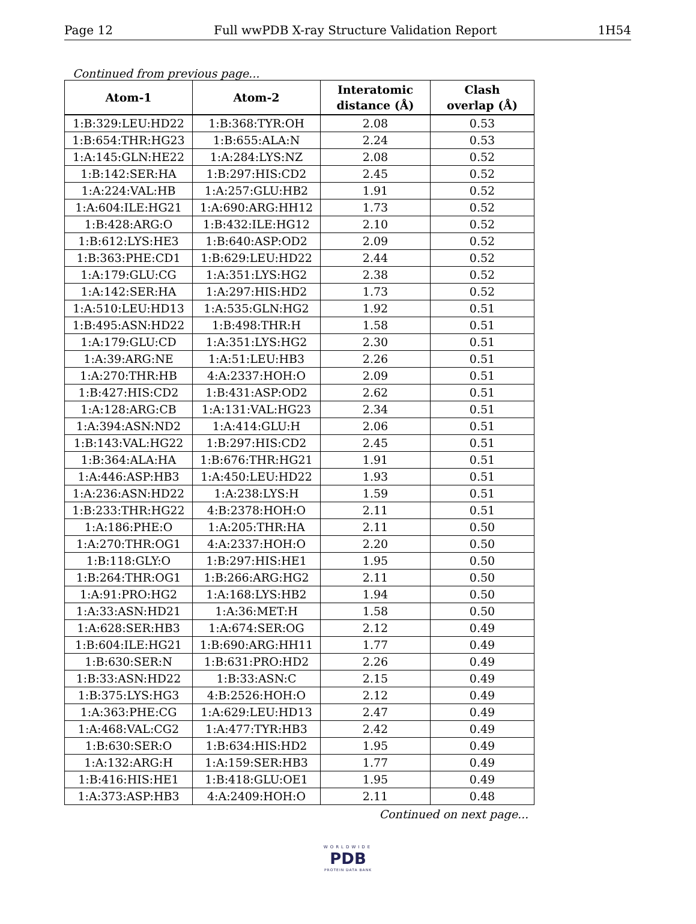Page 12 Full wwPDB X-ray Structure Validation Report 1H54
Continued from previous page...
| Atom-1 | Atom-2 | Interatomic distance (Å) | Clash overlap (Å) |
| --- | --- | --- | --- |
| 1:B:329:LEU:HD22 | 1:B:368:TYR:OH | 2.08 | 0.53 |
| 1:B:654:THR:HG23 | 1:B:655:ALA:N | 2.24 | 0.53 |
| 1:A:145:GLN:HE22 | 1:A:284:LYS:NZ | 2.08 | 0.52 |
| 1:B:142:SER:HA | 1:B:297:HIS:CD2 | 2.45 | 0.52 |
| 1:A:224:VAL:HB | 1:A:257:GLU:HB2 | 1.91 | 0.52 |
| 1:A:604:ILE:HG21 | 1:A:690:ARG:HH12 | 1.73 | 0.52 |
| 1:B:428:ARG:O | 1:B:432:ILE:HG12 | 2.10 | 0.52 |
| 1:B:612:LYS:HE3 | 1:B:640:ASP:OD2 | 2.09 | 0.52 |
| 1:B:363:PHE:CD1 | 1:B:629:LEU:HD22 | 2.44 | 0.52 |
| 1:A:179:GLU:CG | 1:A:351:LYS:HG2 | 2.38 | 0.52 |
| 1:A:142:SER:HA | 1:A:297:HIS:HD2 | 1.73 | 0.52 |
| 1:A:510:LEU:HD13 | 1:A:535:GLN:HG2 | 1.92 | 0.51 |
| 1:B:495:ASN:HD22 | 1:B:498:THR:H | 1.58 | 0.51 |
| 1:A:179:GLU:CD | 1:A:351:LYS:HG2 | 2.30 | 0.51 |
| 1:A:39:ARG:NE | 1:A:51:LEU:HB3 | 2.26 | 0.51 |
| 1:A:270:THR:HB | 4:A:2337:HOH:O | 2.09 | 0.51 |
| 1:B:427:HIS:CD2 | 1:B:431:ASP:OD2 | 2.62 | 0.51 |
| 1:A:128:ARG:CB | 1:A:131:VAL:HG23 | 2.34 | 0.51 |
| 1:A:394:ASN:ND2 | 1:A:414:GLU:H | 2.06 | 0.51 |
| 1:B:143:VAL:HG22 | 1:B:297:HIS:CD2 | 2.45 | 0.51 |
| 1:B:364:ALA:HA | 1:B:676:THR:HG21 | 1.91 | 0.51 |
| 1:A:446:ASP:HB3 | 1:A:450:LEU:HD22 | 1.93 | 0.51 |
| 1:A:236:ASN:HD22 | 1:A:238:LYS:H | 1.59 | 0.51 |
| 1:B:233:THR:HG22 | 4:B:2378:HOH:O | 2.11 | 0.51 |
| 1:A:186:PHE:O | 1:A:205:THR:HA | 2.11 | 0.50 |
| 1:A:270:THR:OG1 | 4:A:2337:HOH:O | 2.20 | 0.50 |
| 1:B:118:GLY:O | 1:B:297:HIS:HE1 | 1.95 | 0.50 |
| 1:B:264:THR:OG1 | 1:B:266:ARG:HG2 | 2.11 | 0.50 |
| 1:A:91:PRO:HG2 | 1:A:168:LYS:HB2 | 1.94 | 0.50 |
| 1:A:33:ASN:HD21 | 1:A:36:MET:H | 1.58 | 0.50 |
| 1:A:628:SER:HB3 | 1:A:674:SER:OG | 2.12 | 0.49 |
| 1:B:604:ILE:HG21 | 1:B:690:ARG:HH11 | 1.77 | 0.49 |
| 1:B:630:SER:N | 1:B:631:PRO:HD2 | 2.26 | 0.49 |
| 1:B:33:ASN:HD22 | 1:B:33:ASN:C | 2.15 | 0.49 |
| 1:B:375:LYS:HG3 | 4:B:2526:HOH:O | 2.12 | 0.49 |
| 1:A:363:PHE:CG | 1:A:629:LEU:HD13 | 2.47 | 0.49 |
| 1:A:468:VAL:CG2 | 1:A:477:TYR:HB3 | 2.42 | 0.49 |
| 1:B:630:SER:O | 1:B:634:HIS:HD2 | 1.95 | 0.49 |
| 1:A:132:ARG:H | 1:A:159:SER:HB3 | 1.77 | 0.49 |
| 1:B:416:HIS:HE1 | 1:B:418:GLU:OE1 | 1.95 | 0.49 |
| 1:A:373:ASP:HB3 | 4:A:2409:HOH:O | 2.11 | 0.48 |
Continued on next page...
WORLDWIDE
PDB
PROTEIN DATA BANK